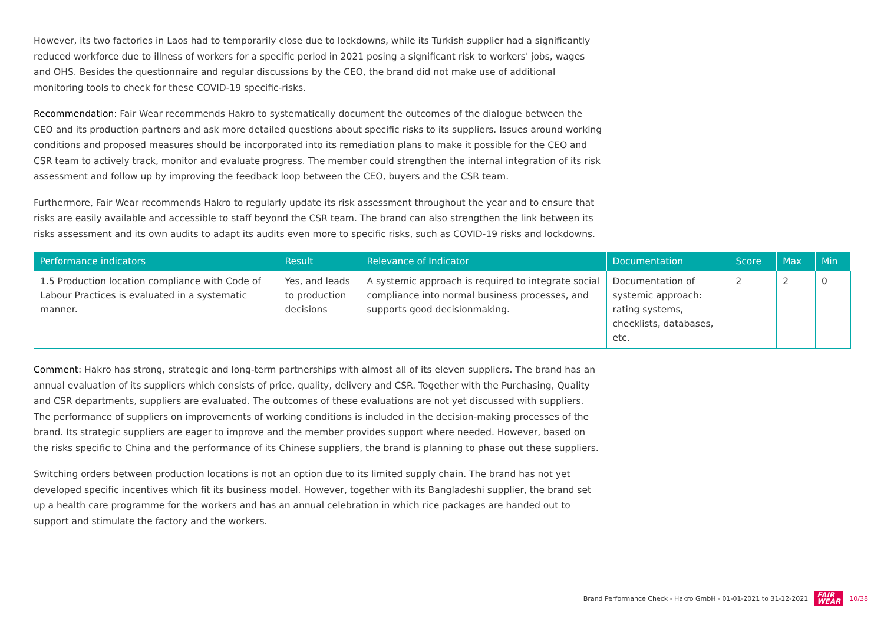However, its two factories in Laos had to temporarily close due to lockdowns, while its Turkish supplier had a significantly reduced workforce due to illness of workers for a specific period in 2021 posing a significant risk to workers' jobs, wages and OHS. Besides the questionnaire and regular discussions by the CEO, the brand did not make use of additional monitoring tools to check for these COVID-19 specific-risks.
Recommendation: Fair Wear recommends Hakro to systematically document the outcomes of the dialogue between the CEO and its production partners and ask more detailed questions about specific risks to its suppliers. Issues around working conditions and proposed measures should be incorporated into its remediation plans to make it possible for the CEO and CSR team to actively track, monitor and evaluate progress. The member could strengthen the internal integration of its risk assessment and follow up by improving the feedback loop between the CEO, buyers and the CSR team.
Furthermore, Fair Wear recommends Hakro to regularly update its risk assessment throughout the year and to ensure that risks are easily available and accessible to staff beyond the CSR team. The brand can also strengthen the link between its risks assessment and its own audits to adapt its audits even more to specific risks, such as COVID-19 risks and lockdowns.
| Performance indicators | Result | Relevance of Indicator | Documentation | Score | Max | Min |
| --- | --- | --- | --- | --- | --- | --- |
| 1.5 Production location compliance with Code of Labour Practices is evaluated in a systematic manner. | Yes, and leads to production decisions | A systemic approach is required to integrate social compliance into normal business processes, and supports good decisionmaking. | Documentation of systemic approach: rating systems, checklists, databases, etc. | 2 | 2 | 0 |
Comment: Hakro has strong, strategic and long-term partnerships with almost all of its eleven suppliers. The brand has an annual evaluation of its suppliers which consists of price, quality, delivery and CSR. Together with the Purchasing, Quality and CSR departments, suppliers are evaluated. The outcomes of these evaluations are not yet discussed with suppliers. The performance of suppliers on improvements of working conditions is included in the decision-making processes of the brand. Its strategic suppliers are eager to improve and the member provides support where needed. However, based on the risks specific to China and the performance of its Chinese suppliers, the brand is planning to phase out these suppliers.
Switching orders between production locations is not an option due to its limited supply chain. The brand has not yet developed specific incentives which fit its business model. However, together with its Bangladeshi supplier, the brand set up a health care programme for the workers and has an annual celebration in which rice packages are handed out to support and stimulate the factory and the workers.
Brand Performance Check - Hakro GmbH - 01-01-2021 to 31-12-2021 FAIR
WEAR 10/38